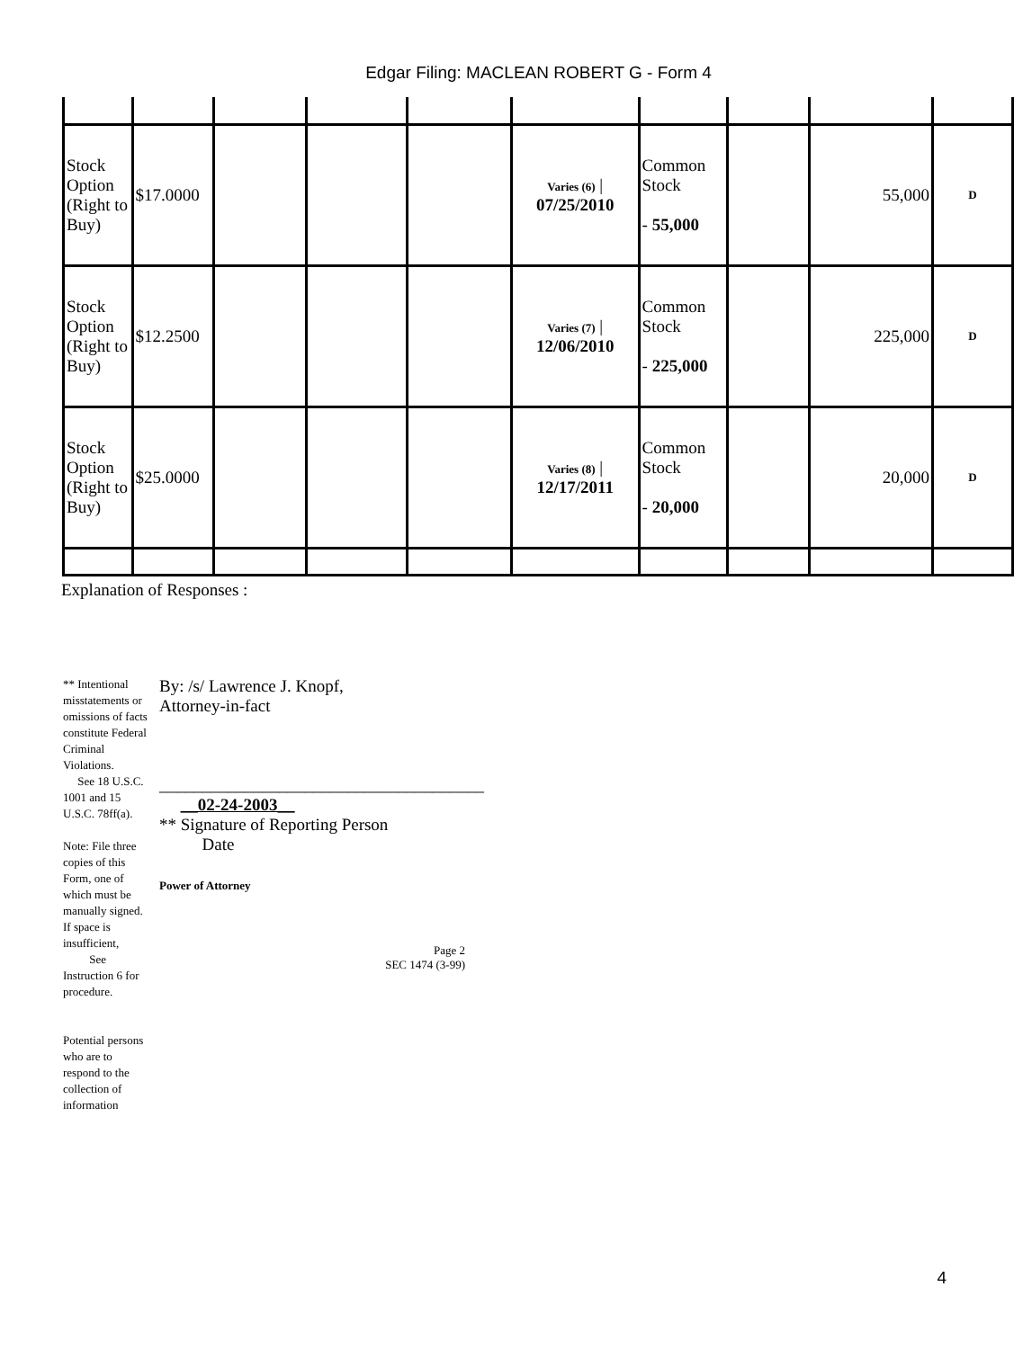Edgar Filing: MACLEAN ROBERT G - Form 4
| Stock Option (Right to Buy) | $17.0000 | | | | Varies (6) / 07/25/2010 | Common Stock - 55,000 | | 55,000 | D |
| Stock Option (Right to Buy) | $12.2500 | | | | Varies (7) / 12/06/2010 | Common Stock - 225,000 | | 225,000 | D |
| Stock Option (Right to Buy) | $25.0000 | | | | Varies (8) / 12/17/2011 | Common Stock - 20,000 | | 20,000 | D |
Explanation of Responses :
** Intentional misstatements or omissions of facts constitute Federal Criminal Violations.
See 18 U.S.C. 1001 and 15 U.S.C. 78ff(a).
Note: File three copies of this Form, one of which must be manually signed. If space is insufficient,
See Instruction 6 for procedure.
Potential persons who are to respond to the collection of information
By: /s/ Lawrence J. Knopf,
Attorney-in-fact
______________________________________
__02-24-2003__
** Signature of Reporting Person
Date
Power of Attorney
Page 2
SEC 1474 (3-99)
4